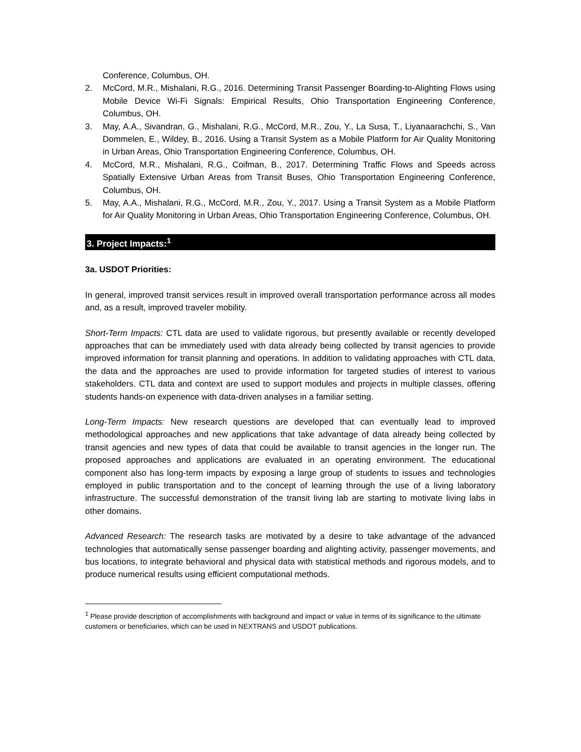Conference, Columbus, OH.
2. McCord, M.R., Mishalani, R.G., 2016. Determining Transit Passenger Boarding-to-Alighting Flows using Mobile Device Wi-Fi Signals: Empirical Results, Ohio Transportation Engineering Conference, Columbus, OH.
3. May, A.A., Sivandran, G., Mishalani, R.G., McCord, M.R., Zou, Y., La Susa, T., Liyanaarachchi, S., Van Dommelen, E., Wildey, B., 2016. Using a Transit System as a Mobile Platform for Air Quality Monitoring in Urban Areas, Ohio Transportation Engineering Conference, Columbus, OH.
4. McCord, M.R., Mishalani, R.G., Coifman, B., 2017. Determining Traffic Flows and Speeds across Spatially Extensive Urban Areas from Transit Buses, Ohio Transportation Engineering Conference, Columbus, OH.
5. May, A.A., Mishalani, R.G., McCord, M.R., Zou, Y., 2017. Using a Transit System as a Mobile Platform for Air Quality Monitoring in Urban Areas, Ohio Transportation Engineering Conference, Columbus, OH.
3. Project Impacts:<sup>1</sup>
3a. USDOT Priorities:
In general, improved transit services result in improved overall transportation performance across all modes and, as a result, improved traveler mobility.
Short-Term Impacts: CTL data are used to validate rigorous, but presently available or recently developed approaches that can be immediately used with data already being collected by transit agencies to provide improved information for transit planning and operations. In addition to validating approaches with CTL data, the data and the approaches are used to provide information for targeted studies of interest to various stakeholders. CTL data and context are used to support modules and projects in multiple classes, offering students hands-on experience with data-driven analyses in a familiar setting.
Long-Term Impacts: New research questions are developed that can eventually lead to improved methodological approaches and new applications that take advantage of data already being collected by transit agencies and new types of data that could be available to transit agencies in the longer run. The proposed approaches and applications are evaluated in an operating environment. The educational component also has long-term impacts by exposing a large group of students to issues and technologies employed in public transportation and to the concept of learning through the use of a living laboratory infrastructure. The successful demonstration of the transit living lab are starting to motivate living labs in other domains.
Advanced Research: The research tasks are motivated by a desire to take advantage of the advanced technologies that automatically sense passenger boarding and alighting activity, passenger movements, and bus locations, to integrate behavioral and physical data with statistical methods and rigorous models, and to produce numerical results using efficient computational methods.
<sup>1</sup> Please provide description of accomplishments with background and impact or value in terms of its significance to the ultimate customers or beneficiaries, which can be used in NEXTRANS and USDOT publications.